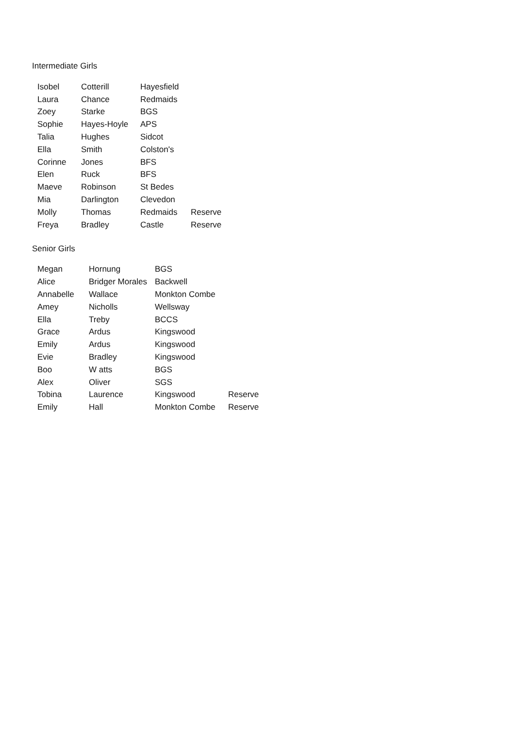Intermediate Girls
| Isobel | Cotterill | Hayesfield | |
| Laura | Chance | Redmaids | |
| Zoey | Starke | BGS | |
| Sophie | Hayes-Hoyle | APS | |
| Talia | Hughes | Sidcot | |
| Ella | Smith | Colston's | |
| Corinne | Jones | BFS | |
| Elen | Ruck | BFS | |
| Maeve | Robinson | St Bedes | |
| Mia | Darlington | Clevedon | |
| Molly | Thomas | Redmaids | Reserve |
| Freya | Bradley | Castle | Reserve |
Senior Girls
| Megan | Hornung | BGS | |
| Alice | Bridger Morales | Backwell | |
| Annabelle | Wallace | Monkton Combe | |
| Amey | Nicholls | Wellsway | |
| Ella | Treby | BCCS | |
| Grace | Ardus | Kingswood | |
| Emily | Ardus | Kingswood | |
| Evie | Bradley | Kingswood | |
| Boo | W atts | BGS | |
| Alex | Oliver | SGS | |
| Tobina | Laurence | Kingswood | Reserve |
| Emily | Hall | Monkton Combe | Reserve |